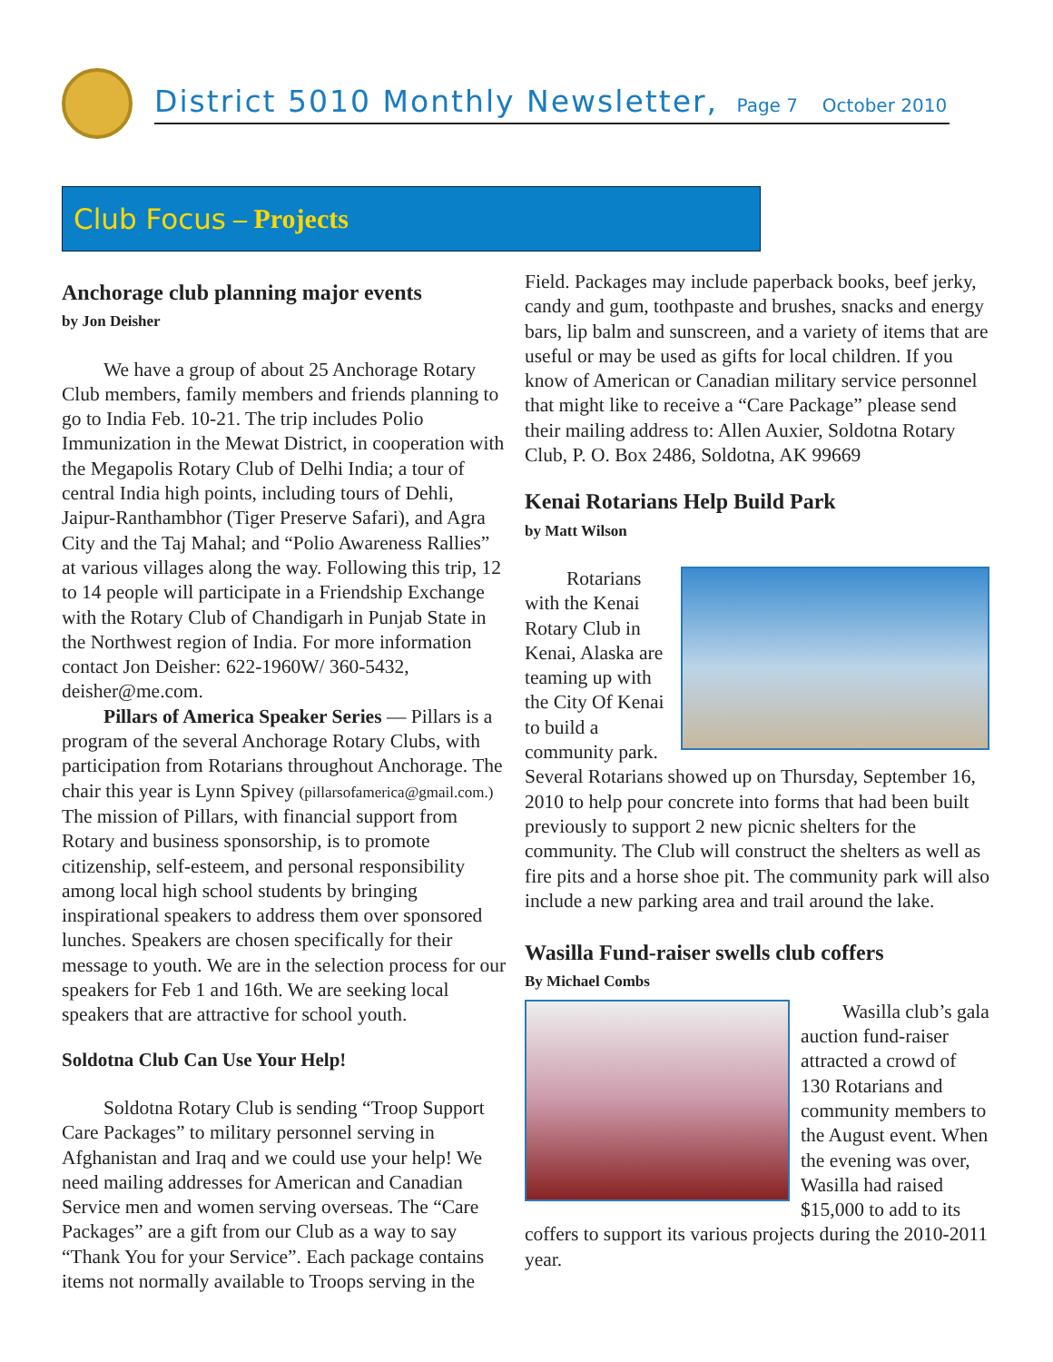District 5010 Monthly Newsletter, Page 7 October 2010
Club Focus – Projects
Anchorage club planning major events
by Jon Deisher
We have a group of about 25 Anchorage Rotary Club members, family members and friends planning to go to India Feb. 10-21. The trip includes Polio Immunization in the Mewat District, in cooperation with the Megapolis Rotary Club of Delhi India; a tour of central India high points, including tours of Dehli, Jaipur-Ranthambhor (Tiger Preserve Safari), and Agra City and the Taj Mahal; and “Polio Awareness Rallies” at various villages along the way. Following this trip, 12 to 14 people will participate in a Friendship Exchange with the Rotary Club of Chandigarh in Punjab State in the Northwest region of India. For more information contact Jon Deisher: 622-1960W/ 360-5432, deisher@me.com.
Pillars of America Speaker Series — Pillars is a program of the several Anchorage Rotary Clubs, with participation from Rotarians throughout Anchorage. The chair this year is Lynn Spivey (pillarsofamerica@gmail.com.) The mission of Pillars, with financial support from Rotary and business sponsorship, is to promote citizenship, self-esteem, and personal responsibility among local high school students by bringing inspirational speakers to address them over sponsored lunches. Speakers are chosen specifically for their message to youth. We are in the selection process for our speakers for Feb 1 and 16th. We are seeking local speakers that are attractive for school youth.
Soldotna Club Can Use Your Help!
Soldotna Rotary Club is sending “Troop Support Care Packages” to military personnel serving in Afghanistan and Iraq and we could use your help! We need mailing addresses for American and Canadian Service men and women serving overseas. The “Care Packages” are a gift from our Club as a way to say “Thank You for your Service”. Each package contains items not normally available to Troops serving in the
Field. Packages may include paperback books, beef jerky, candy and gum, toothpaste and brushes, snacks and energy bars, lip balm and sunscreen, and a variety of items that are useful or may be used as gifts for local children. If you know of American or Canadian military service personnel that might like to receive a “Care Package” please send their mailing address to: Allen Auxier, Soldotna Rotary Club, P. O. Box 2486, Soldotna, AK 99669
Kenai Rotarians Help Build Park
by Matt Wilson
Rotarians with the Kenai Rotary Club in Kenai, Alaska are teaming up with the City Of Kenai to build a community park. Several Rotarians showed up on Thursday, September 16, 2010 to help pour concrete into forms that had been built previously to support 2 new picnic shelters for the community. The Club will construct the shelters as well as fire pits and a horse shoe pit. The community park will also include a new parking area and trail around the lake.
Wasilla Fund-raiser swells club coffers
By Michael Combs
Wasilla club’s gala auction fund-raiser attracted a crowd of 130 Rotarians and community members to the August event. When the evening was over, Wasilla had raised $15,000 to add to its coffers to support its various projects during the 2010-2011 year.